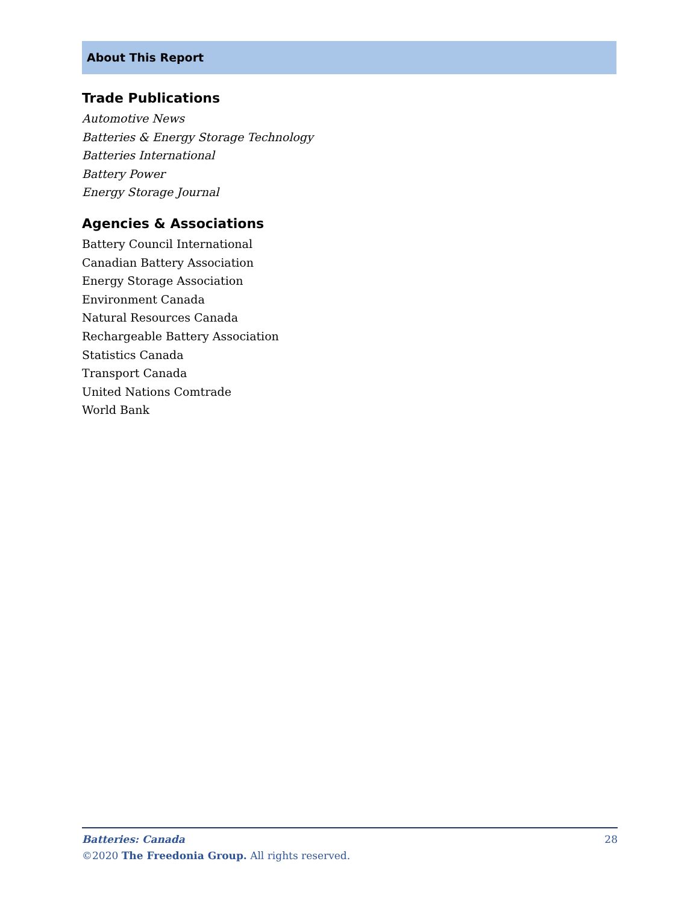About This Report
Trade Publications
Automotive News
Batteries & Energy Storage Technology
Batteries International
Battery Power
Energy Storage Journal
Agencies & Associations
Battery Council International
Canadian Battery Association
Energy Storage Association
Environment Canada
Natural Resources Canada
Rechargeable Battery Association
Statistics Canada
Transport Canada
United Nations Comtrade
World Bank
28 Batteries: Canada
©2020 The Freedonia Group. All rights reserved.